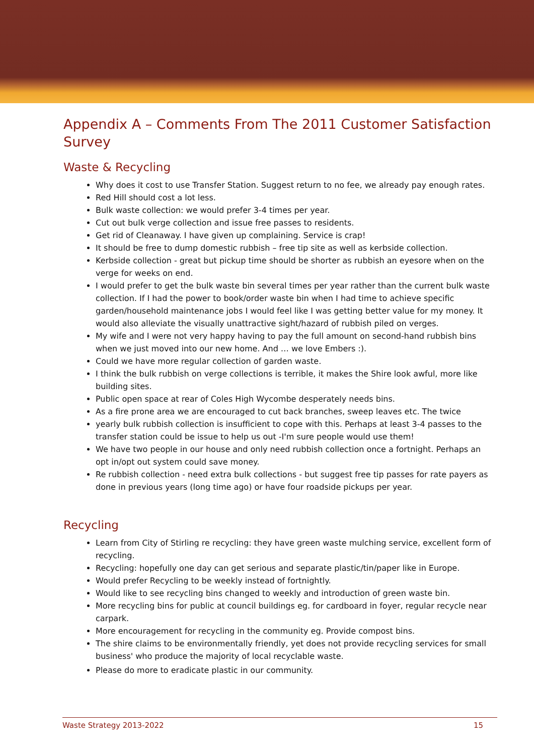Appendix A – Comments From The 2011 Customer Satisfaction Survey
Waste & Recycling
Why does it cost to use Transfer Station. Suggest return to no fee, we already pay enough rates.
Red Hill should cost a lot less.
Bulk waste collection: we would prefer 3-4 times per year.
Cut out bulk verge collection and issue free passes to residents.
Get rid of Cleanaway. I have given up complaining. Service is crap!
It should be free to dump domestic rubbish – free tip site as well as kerbside collection.
Kerbside collection - great but pickup time should be shorter as rubbish an eyesore when on the verge for weeks on end.
I would prefer to get the bulk waste bin several times per year rather than the current bulk waste collection. If I had the power to book/order waste bin when I had time to achieve specific garden/household maintenance jobs I would feel like I was getting better value for my money. It would also alleviate the visually unattractive sight/hazard of rubbish piled on verges.
My wife and I were not very happy having to pay the full amount on second-hand rubbish bins when we just moved into our new home. And … we love Embers :).
Could we have more regular collection of garden waste.
I think the bulk rubbish on verge collections is terrible, it makes the Shire look awful, more like building sites.
Public open space at rear of Coles High Wycombe desperately needs bins.
As a fire prone area we are encouraged to cut back branches, sweep leaves etc. The twice
yearly bulk rubbish collection is insufficient to cope with this. Perhaps at least 3-4 passes to the transfer station could be issue to help us out -I'm sure people would use them!
We have two people in our house and only need rubbish collection once a fortnight. Perhaps an opt in/opt out system could save money.
Re rubbish collection - need extra bulk collections - but suggest free tip passes for rate payers as done in previous years (long time ago) or have four roadside pickups per year.
Recycling
Learn from City of Stirling re recycling: they have green waste mulching service, excellent form of recycling.
Recycling: hopefully one day can get serious and separate plastic/tin/paper like in Europe.
Would prefer Recycling to be weekly instead of fortnightly.
Would like to see recycling bins changed to weekly and introduction of green waste bin.
More recycling bins for public at council buildings eg. for cardboard in foyer, regular recycle near carpark.
More encouragement for recycling in the community eg. Provide compost bins.
The shire claims to be environmentally friendly, yet does not provide recycling services for small business' who produce the majority of local recyclable waste.
Please do more to eradicate plastic in our community.
Waste Strategy 2013-2022 15